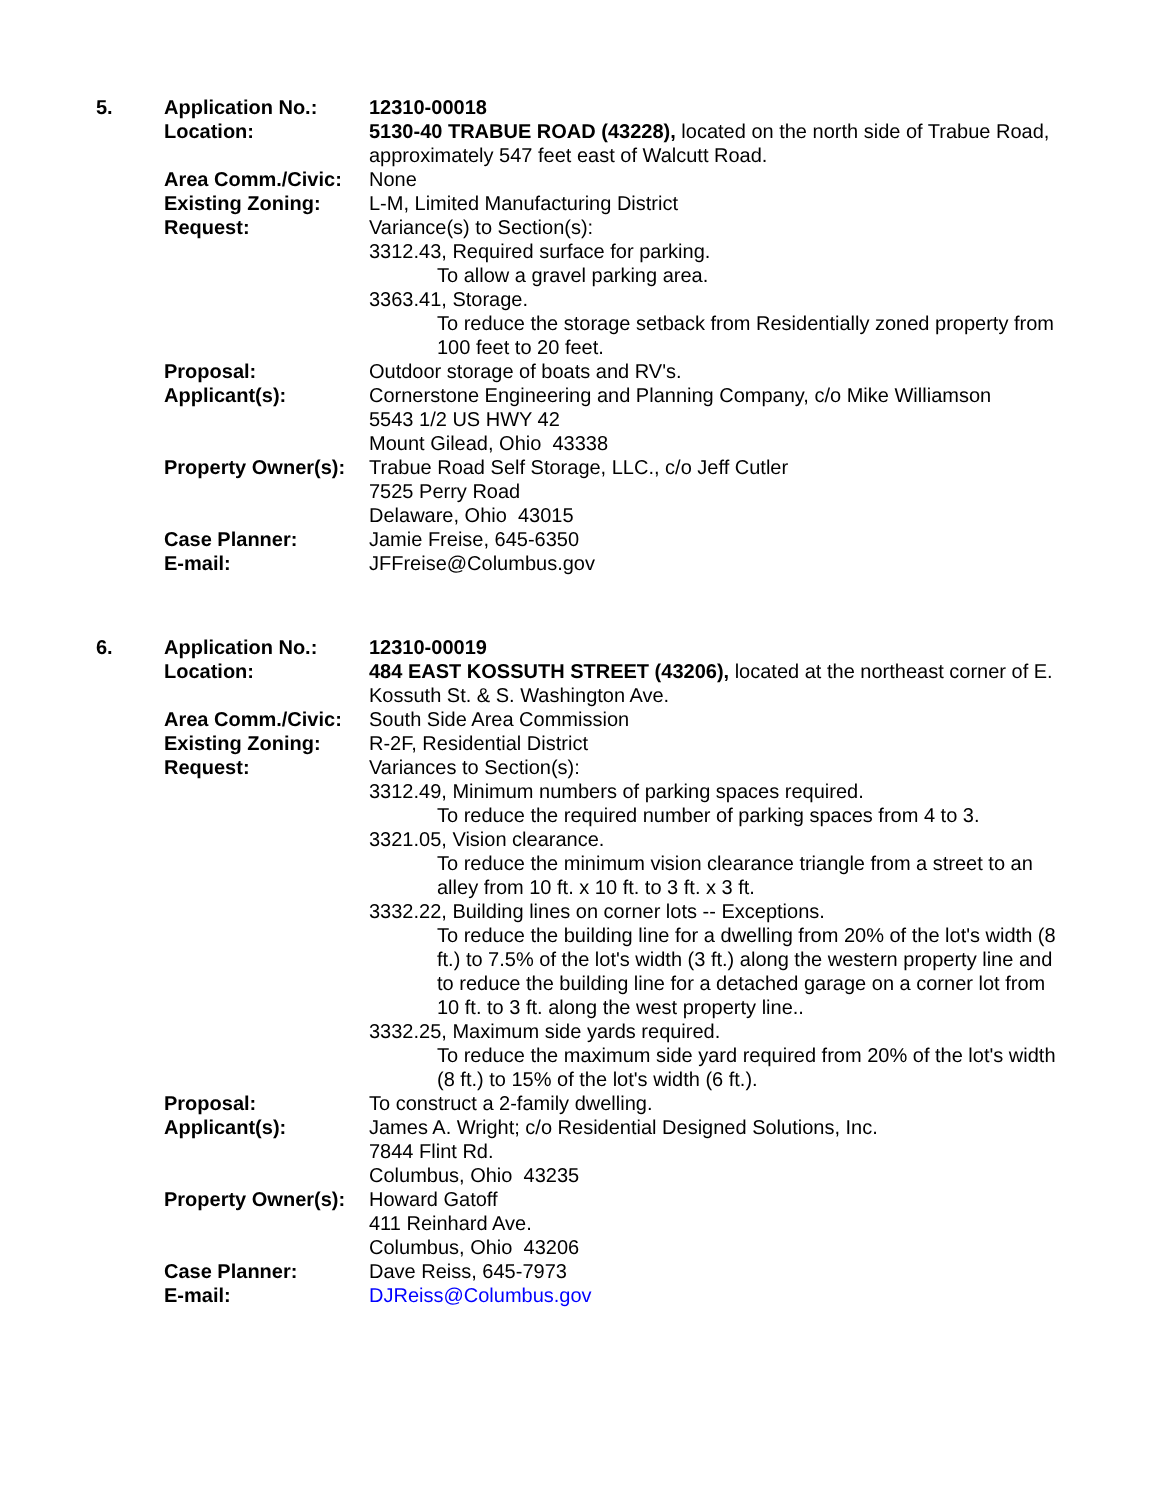| 5. | Application No.: | 12310-00018 |
| | Location: | 5130-40 TRABUE ROAD (43228), located on the north side of Trabue Road, approximately 547 feet east of Walcutt Road. |
| | Area Comm./Civic: | None |
| | Existing Zoning: | L-M, Limited Manufacturing District |
| | Request: | Variance(s) to Section(s): 3312.43, Required surface for parking. To allow a gravel parking area. 3363.41, Storage. To reduce the storage setback from Residentially zoned property from 100 feet to 20 feet. |
| | Proposal: | Outdoor storage of boats and RV's. |
| | Applicant(s): | Cornerstone Engineering and Planning Company, c/o Mike Williamson 5543 1/2 US HWY 42 Mount Gilead, Ohio 43338 |
| | Property Owner(s): | Trabue Road Self Storage, LLC., c/o Jeff Cutler 7525 Perry Road Delaware, Ohio 43015 |
| | Case Planner: | Jamie Freise, 645-6350 |
| | E-mail: | JFFreise@Columbus.gov |
| 6. | Application No.: | 12310-00019 |
| | Location: | 484 EAST KOSSUTH STREET (43206), located at the northeast corner of E. Kossuth St. & S. Washington Ave. |
| | Area Comm./Civic: | South Side Area Commission |
| | Existing Zoning: | R-2F, Residential District |
| | Request: | Variances to Section(s): 3312.49, Minimum numbers of parking spaces required. To reduce the required number of parking spaces from 4 to 3. 3321.05, Vision clearance. To reduce the minimum vision clearance triangle from a street to an alley from 10 ft. x 10 ft. to 3 ft. x 3 ft. 3332.22, Building lines on corner lots -- Exceptions. To reduce the building line for a dwelling from 20% of the lot's width (8 ft.) to 7.5% of the lot's width (3 ft.) along the western property line and to reduce the building line for a detached garage on a corner lot from 10 ft. to 3 ft. along the west property line.. 3332.25, Maximum side yards required. To reduce the maximum side yard required from 20% of the lot's width (8 ft.) to 15% of the lot's width (6 ft.). |
| | Proposal: | To construct a 2-family dwelling. |
| | Applicant(s): | James A. Wright; c/o Residential Designed Solutions, Inc. 7844 Flint Rd. Columbus, Ohio 43235 |
| | Property Owner(s): | Howard Gatoff 411 Reinhard Ave. Columbus, Ohio 43206 |
| | Case Planner: | Dave Reiss, 645-7973 |
| | E-mail: | DJReiss@Columbus.gov |